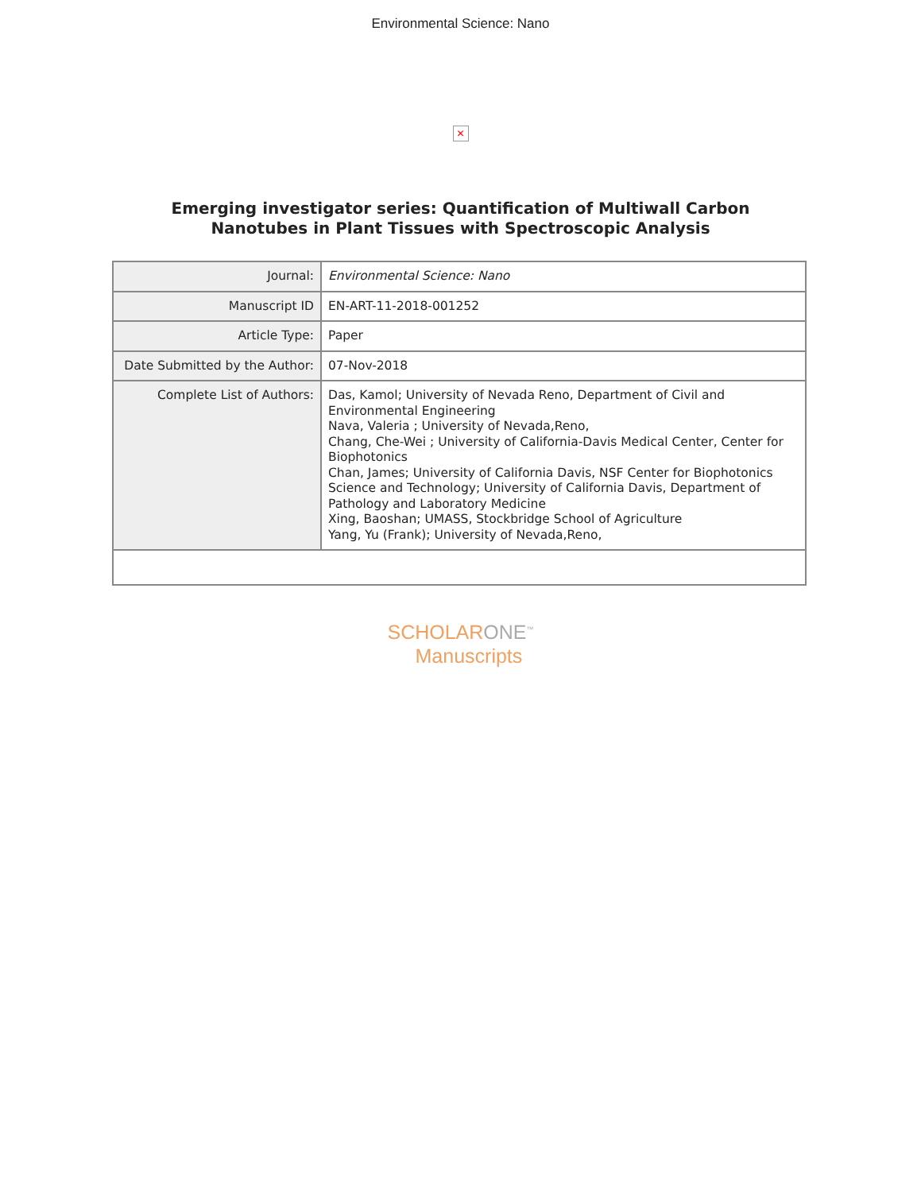Environmental Science: Nano
✕
Emerging investigator series: Quantification of Multiwall Carbon Nanotubes in Plant Tissues with Spectroscopic Analysis
| Journal: | Environmental Science: Nano |
| Manuscript ID | EN-ART-11-2018-001252 |
| Article Type: | Paper |
| Date Submitted by the Author: | 07-Nov-2018 |
| Complete List of Authors: | Das, Kamol; University of Nevada Reno, Department of Civil and Environmental Engineering Nava, Valeria ; University of Nevada,Reno, Chang, Che-Wei ; University of California-Davis Medical Center, Center for Biophotonics Chan, James; University of California Davis, NSF Center for Biophotonics Science and Technology; University of California Davis, Department of Pathology and Laboratory Medicine Xing, Baoshan; UMASS, Stockbridge School of Agriculture Yang, Yu (Frank); University of Nevada,Reno, |
SCHOLARONE<sup>™</sup>
Manuscripts